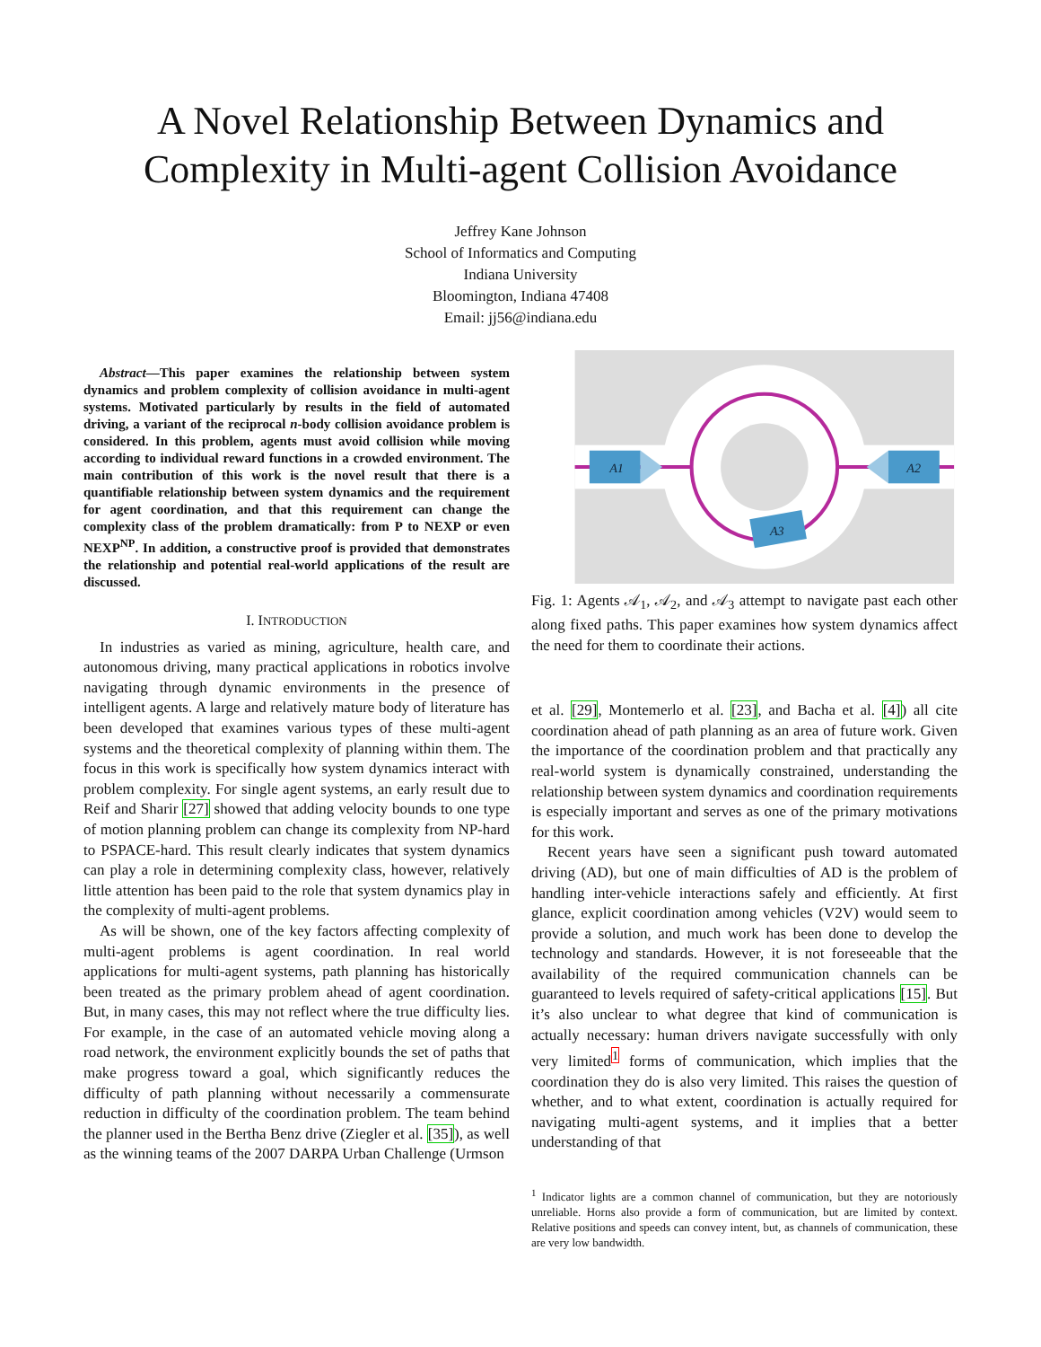A Novel Relationship Between Dynamics and Complexity in Multi-agent Collision Avoidance
Jeffrey Kane Johnson
School of Informatics and Computing
Indiana University
Bloomington, Indiana 47408
Email: jj56@indiana.edu
Abstract—This paper examines the relationship between system dynamics and problem complexity of collision avoidance in multi-agent systems. Motivated particularly by results in the field of automated driving, a variant of the reciprocal n-body collision avoidance problem is considered. In this problem, agents must avoid collision while moving according to individual reward functions in a crowded environment. The main contribution of this work is the novel result that there is a quantifiable relationship between system dynamics and the requirement for agent coordination, and that this requirement can change the complexity class of the problem dramatically: from P to NEXP or even NEXP<sup>NP</sup>. In addition, a constructive proof is provided that demonstrates the relationship and potential real-world applications of the result are discussed.
I. INTRODUCTION
In industries as varied as mining, agriculture, health care, and autonomous driving, many practical applications in robotics involve navigating through dynamic environments in the presence of intelligent agents. A large and relatively mature body of literature has been developed that examines various types of these multi-agent systems and the theoretical complexity of planning within them. The focus in this work is specifically how system dynamics interact with problem complexity. For single agent systems, an early result due to Reif and Sharir [27] showed that adding velocity bounds to one type of motion planning problem can change its complexity from NP-hard to PSPACE-hard. This result clearly indicates that system dynamics can play a role in determining complexity class, however, relatively little attention has been paid to the role that system dynamics play in the complexity of multi-agent problems.
As will be shown, one of the key factors affecting complexity of multi-agent problems is agent coordination. In real world applications for multi-agent systems, path planning has historically been treated as the primary problem ahead of agent coordination. But, in many cases, this may not reflect where the true difficulty lies. For example, in the case of an automated vehicle moving along a road network, the environment explicitly bounds the set of paths that make progress toward a goal, which significantly reduces the difficulty of path planning without necessarily a commensurate reduction in difficulty of the coordination problem. The team behind the planner used in the Bertha Benz drive (Ziegler et al. [35]), as well as the winning teams of the 2007 DARPA Urban Challenge (Urmson
A1
A2
A3
Fig. 1: Agents 𝒜<sub>1</sub>, 𝒜<sub>2</sub>, and 𝒜<sub>3</sub> attempt to navigate past each other along fixed paths. This paper examines how system dynamics affect the need for them to coordinate their actions.
et al. [29], Montemerlo et al. [23], and Bacha et al. [4]) all cite coordination ahead of path planning as an area of future work. Given the importance of the coordination problem and that practically any real-world system is dynamically constrained, understanding the relationship between system dynamics and coordination requirements is especially important and serves as one of the primary motivations for this work.
Recent years have seen a significant push toward automated driving (AD), but one of main difficulties of AD is the problem of handling inter-vehicle interactions safely and efficiently. At first glance, explicit coordination among vehicles (V2V) would seem to provide a solution, and much work has been done to develop the technology and standards. However, it is not foreseeable that the availability of the required communication channels can be guaranteed to levels required of safety-critical applications [15]. But it’s also unclear to what degree that kind of communication is actually necessary: human drivers navigate successfully with only very limited<sup>1</sup> forms of communication, which implies that the coordination they do is also very limited. This raises the question of whether, and to what extent, coordination is actually required for navigating multi-agent systems, and it implies that a better understanding of that
<sup>1</sup> Indicator lights are a common channel of communication, but they are notoriously unreliable. Horns also provide a form of communication, but are limited by context. Relative positions and speeds can convey intent, but, as channels of communication, these are very low bandwidth.